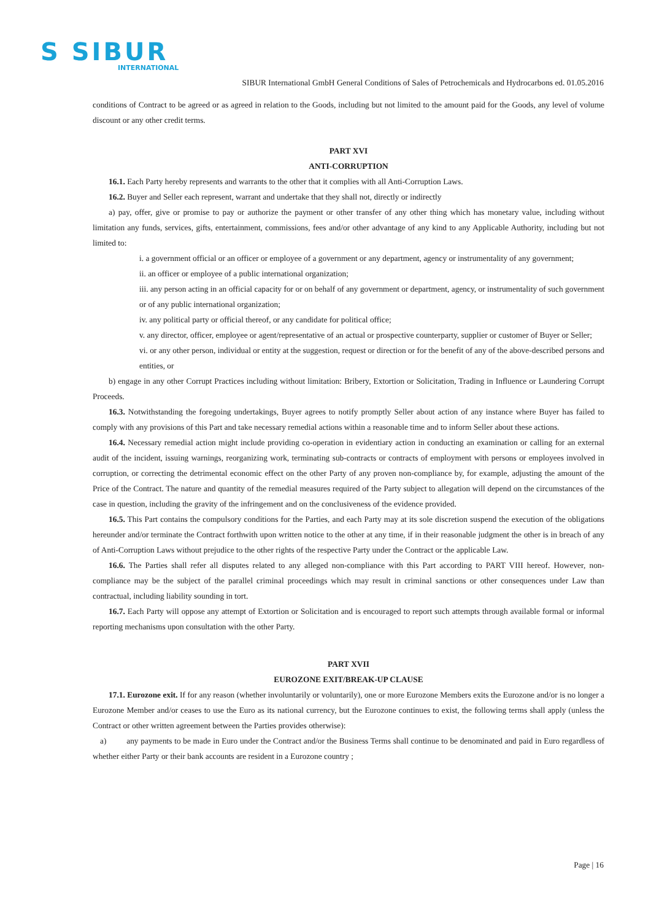S SIBUR
INTERNATIONAL
SIBUR International GmbH General Conditions of Sales of Petrochemicals and Hydrocarbons ed. 01.05.2016
conditions of Contract to be agreed or as agreed in relation to the Goods, including but not limited to the amount paid for the Goods, any level of volume discount or any other credit terms.
PART XVI
ANTI-CORRUPTION
16.1. Each Party hereby represents and warrants to the other that it complies with all Anti-Corruption Laws.
16.2. Buyer and Seller each represent, warrant and undertake that they shall not, directly or indirectly
a) pay, offer, give or promise to pay or authorize the payment or other transfer of any other thing which has monetary value, including without limitation any funds, services, gifts, entertainment, commissions, fees and/or other advantage of any kind to any Applicable Authority, including but not limited to:
i. a government official or an officer or employee of a government or any department, agency or instrumentality of any government;
ii. an officer or employee of a public international organization;
iii. any person acting in an official capacity for or on behalf of any government or department, agency, or instrumentality of such government or of any public international organization;
iv. any political party or official thereof, or any candidate for political office;
v. any director, officer, employee or agent/representative of an actual or prospective counterparty, supplier or customer of Buyer or Seller;
vi. or any other person, individual or entity at the suggestion, request or direction or for the benefit of any of the above-described persons and entities, or
b) engage in any other Corrupt Practices including without limitation: Bribery, Extortion or Solicitation, Trading in Influence or Laundering Corrupt Proceeds.
16.3. Notwithstanding the foregoing undertakings, Buyer agrees to notify promptly Seller about action of any instance where Buyer has failed to comply with any provisions of this Part and take necessary remedial actions within a reasonable time and to inform Seller about these actions.
16.4. Necessary remedial action might include providing co-operation in evidentiary action in conducting an examination or calling for an external audit of the incident, issuing warnings, reorganizing work, terminating sub-contracts or contracts of employment with persons or employees involved in corruption, or correcting the detrimental economic effect on the other Party of any proven non-compliance by, for example, adjusting the amount of the Price of the Contract. The nature and quantity of the remedial measures required of the Party subject to allegation will depend on the circumstances of the case in question, including the gravity of the infringement and on the conclusiveness of the evidence provided.
16.5. This Part contains the compulsory conditions for the Parties, and each Party may at its sole discretion suspend the execution of the obligations hereunder and/or terminate the Contract forthwith upon written notice to the other at any time, if in their reasonable judgment the other is in breach of any of Anti-Corruption Laws without prejudice to the other rights of the respective Party under the Contract or the applicable Law.
16.6. The Parties shall refer all disputes related to any alleged non-compliance with this Part according to PART VIII hereof. However, non-compliance may be the subject of the parallel criminal proceedings which may result in criminal sanctions or other consequences under Law than contractual, including liability sounding in tort.
16.7. Each Party will oppose any attempt of Extortion or Solicitation and is encouraged to report such attempts through available formal or informal reporting mechanisms upon consultation with the other Party.
PART XVII
EUROZONE EXIT/BREAK-UP CLAUSE
17.1. Eurozone exit. If for any reason (whether involuntarily or voluntarily), one or more Eurozone Members exits the Eurozone and/or is no longer a Eurozone Member and/or ceases to use the Euro as its national currency, but the Eurozone continues to exist, the following terms shall apply (unless the Contract or other written agreement between the Parties provides otherwise):
a) any payments to be made in Euro under the Contract and/or the Business Terms shall continue to be denominated and paid in Euro regardless of whether either Party or their bank accounts are resident in a Eurozone country ;
Page | 16